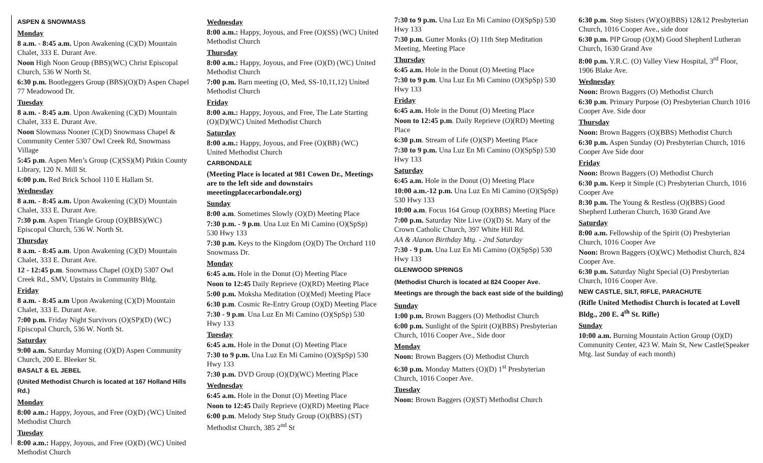ASPEN & SNOWMASS
Monday
8 a.m. - 8:45 a.m. Upon Awakening (C)(D) Mountain Chalet, 333 E. Durant Ave.
Noon High Noon Group (BBS)(WC) Christ Episcopal Church, 536 W North St.
6:30 p.m. Bootleggers Group (BBS)(O)(D) Aspen Chapel 77 Meadowood Dr.
Tuesday
8 a.m. - 8:45 a.m. Upon Awakening (C)(D) Mountain Chalet, 333 E. Durant Ave.
Noon Slowmass Nooner (C)(D) Snowmass Chapel & Community Center 5307 Owl Creek Rd, Snowmass Village
5:45 p.m. Aspen Men’s Group (C)(SS)(M) Pitkin County Library, 120 N. Mill St.
6:00 p.m. Red Brick School 110 E Hallam St.
Wednesday
8 a.m. - 8:45 a.m. Upon Awakening (C)(D) Mountain Chalet, 333 E. Durant Ave.
7:30 p.m. Aspen Triangle Group (O)(BBS)(WC) Episcopal Church, 536 W. North St.
Thursday
8 a.m. - 8:45 a.m. Upon Awakening (C)(D) Mountain Chalet, 333 E. Durant Ave.
12 - 12:45 p.m. Snowmass Chapel (O)(D) 5307 Owl Creek Rd., SMV, Upstairs in Community Bldg.
Friday
8 a.m. - 8:45 a.m Upon Awakening (C)(D) Mountain Chalet, 333 E. Durant Ave.
7:00 p.m. Friday Night Survivors (O)(SP)(D) (WC) Episcopal Church, 536 W. North St.
Saturday
9:00 a.m. Saturday Morning (O)(D) Aspen Community Church, 200 E. Bleeker St.
BASALT & EL JEBEL
(United Methodist Church is located at 167 Holland Hills Rd.)
Monday
8:00 a.m.: Happy, Joyous, and Free (O)(D) (WC) United Methodist Church
Tuesday
8:00 a.m.: Happy, Joyous, and Free (O)(D) (WC) United Methodist Church
Wednesday
8:00 a.m.: Happy, Joyous, and Free (O)(SS) (WC) United Methodist Church
Thursday
8:00 a.m.: Happy, Joyous, and Free (O)(D) (WC) United Methodist Church
7:00 p.m. Barn meeting (O, Med, SS-10,11,12) United Methodist Church
Friday
8:00 a.m.: Happy, Joyous, and Free, The Late Starting (O)(D)(WC) United Methodist Church
Saturday
8:00 a.m.: Happy, Joyous, and Free (O)(BB) (WC) United Methodist Church
CARBONDALE
(Meeting Place is located at 981 Cowen Dr., Meetings are to the left side and downstairs meeetingplacecarbondale.org)
Sunday
8:00 a.m. Sometimes Slowly (O)(D) Meeting Place
7:30 p.m. - 9 p.m. Una Luz En Mi Camino (O)(SpSp) 530 Hwy 133
7:30 p.m. Keys to the Kingdom (O)(D) The Orchard 110 Snowmass Dr.
Monday
6:45 a.m. Hole in the Donut (O) Meeting Place
Noon to 12:45 Daily Reprieve (O)(RD) Meeting Place
5:00 p.m. Moksha Meditation (O)(Med) Meeting Place
6:30 p.m. Cosmic Re-Entry Group (O)(D) Meeting Place
7:30 - 9 p.m. Una Luz En Mi Camino (O)(SpSp) 530 Hwy 133
Tuesday
6:45 a.m. Hole in the Donut (O) Meeting Place
7:30 to 9 p.m. Una Luz En Mi Camino (O)(SpSp) 530 Hwy 133
7:30 p.m. DVD Group (O)(D)(WC) Meeting Place
Wednesday
6:45 a.m. Hole in the Donut (O) Meeting Place
Noon to 12:45 Daily Reprieve (O)(RD) Meeting Place
6:00 p.m. Melody Step Study Group (O)(BBS) (ST) Methodist Church, 385 2<sup>nd</sup> St
7:30 to 9 p.m. Una Luz En Mi Camino (O)(SpSp) 530 Hwy 133
7:30 p.m. Gutter Monks (O) 11th Step Meditation Meeting, Meeting Place
Thursday
6:45 a.m. Hole in the Donut (O) Meeting Place
7:30 to 9 p.m. Una Luz En Mi Camino (O)(SpSp) 530 Hwy 133
Friday
6:45 a.m. Hole in the Donut (O) Meeting Place
Noon to 12:45 p.m. Daily Reprieve (O)(RD) Meeting Place
6:30 p.m. Stream of Life (O)(SP) Meeting Place
7:30 to 9 p.m. Una Luz En Mi Camino (O)(SpSp) 530 Hwy 133
Saturday
6:45 a.m. Hole in the Donut (O) Meeting Place
10:00 a.m.-12 p.m. Una Luz En Mi Camino (O)(SpSp) 530 Hwy 133
10:00 a.m. Focus 164 Group (O)(BBS) Meeting Place
7:00 p.m. Saturday Nite Live (O)(D) St. Mary of the Crown Catholic Church, 397 White Hill Rd.
AA & Alanon Birthday Mtg. - 2nd Saturday
7:30 - 9 p.m. Una Luz En Mi Camino (O)(SpSp) 530 Hwy 133
GLENWOOD SPRINGS
(Methodist Church is located at 824 Cooper Ave. Meetings are through the back east side of the building)
Sunday
1:00 p.m. Brown Baggers (O) Methodist Church
6:00 p.m. Sunlight of the Spirit (O)(BBS) Presbyterian Church, 1016 Cooper Ave., Side door
Monday
Noon: Brown Baggers (O) Methodist Church
6:30 p.m. Monday Matters (O)(D) 1<sup>st</sup> Presbyterian Church, 1016 Cooper Ave.
Tuesday
Noon: Brown Baggers (O)(ST) Methodist Church
6:30 p.m. Step Sisters (W)(O)(BBS) 12&12 Presbyterian Church, 1016 Cooper Ave., side door
6:30 p.m. PIP Group (O)(M) Good Shepherd Lutheran Church, 1630 Grand Ave
8:00 p.m. Y.R.C. (O) Valley View Hospital, 3<sup>rd</sup> Floor, 1906 Blake Ave.
Wednesday
Noon: Brown Baggers (O) Methodist Church
6:30 p.m. Primary Purpose (O) Presbyterian Church 1016 Cooper Ave. Side door
Thursday
Noon: Brown Baggers (O)(BBS) Methodist Church
6:30 p.m. Aspen Sunday (O) Presbyterian Church, 1016 Cooper Ave Side door
Friday
Noon: Brown Baggers (O) Methodist Church
6:30 p.m. Keep it Simple (C) Presbyterian Church, 1016 Cooper Ave
8:30 p.m. The Young & Restless (O)(BBS) Good Shepherd Lutheran Church, 1630 Grand Ave
Saturday
8:00 a.m. Fellowship of the Spirit (O) Presbyterian Church, 1016 Cooper Ave
Noon: Brown Baggers (O)(WC) Methodist Church, 824 Cooper Ave.
6:30 p.m. Saturday Night Special (O) Presbyterian Church, 1016 Cooper Ave.
NEW CASTLE, SILT, RIFLE, PARACHUTE
(Rifle United Methodist Church is located at Lovell Bldg., 200 E. 4<sup>th</sup> St. Rifle)
Sunday
10:00 a.m. Burning Mountain Action Group (O)(D) Community Center, 423 W. Main St, New Castle(Speaker Mtg. last Sunday of each month)